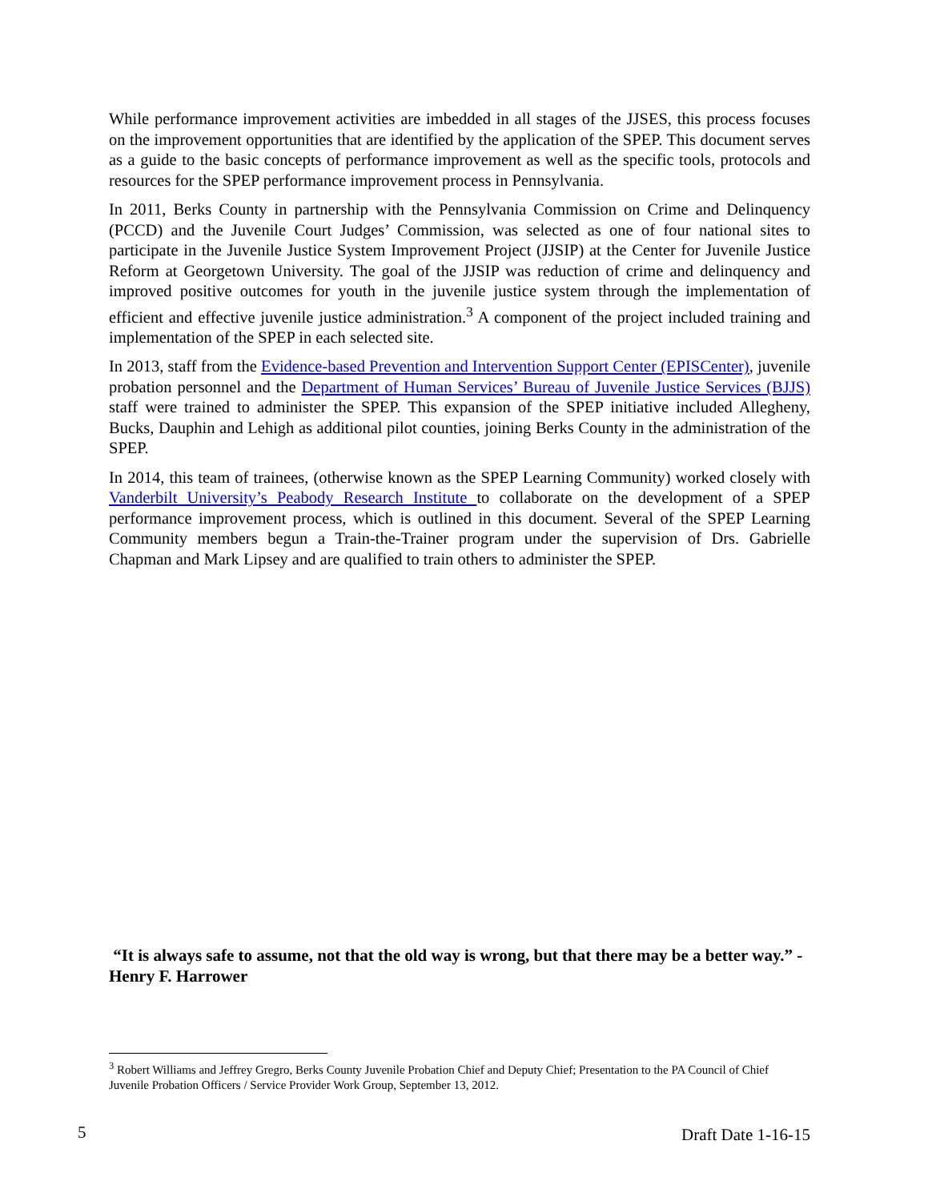While performance improvement activities are imbedded in all stages of the JJSES, this process focuses on the improvement opportunities that are identified by the application of the SPEP. This document serves as a guide to the basic concepts of performance improvement as well as the specific tools, protocols and resources for the SPEP performance improvement process in Pennsylvania.
In 2011, Berks County in partnership with the Pennsylvania Commission on Crime and Delinquency (PCCD) and the Juvenile Court Judges’ Commission, was selected as one of four national sites to participate in the Juvenile Justice System Improvement Project (JJSIP) at the Center for Juvenile Justice Reform at Georgetown University. The goal of the JJSIP was reduction of crime and delinquency and improved positive outcomes for youth in the juvenile justice system through the implementation of efficient and effective juvenile justice administration.<sup>3</sup> A component of the project included training and implementation of the SPEP in each selected site.
In 2013, staff from the Evidence-based Prevention and Intervention Support Center (EPISCenter), juvenile probation personnel and the Department of Human Services’ Bureau of Juvenile Justice Services (BJJS) staff were trained to administer the SPEP. This expansion of the SPEP initiative included Allegheny, Bucks, Dauphin and Lehigh as additional pilot counties, joining Berks County in the administration of the SPEP.
In 2014, this team of trainees, (otherwise known as the SPEP Learning Community) worked closely with Vanderbilt University’s Peabody Research Institute to collaborate on the development of a SPEP performance improvement process, which is outlined in this document. Several of the SPEP Learning Community members begun a Train-the-Trainer program under the supervision of Drs. Gabrielle Chapman and Mark Lipsey and are qualified to train others to administer the SPEP.
“It is always safe to assume, not that the old way is wrong, but that there may be a better way.” - Henry F. Harrower
<sup>3</sup> Robert Williams and Jeffrey Gregro, Berks County Juvenile Probation Chief and Deputy Chief; Presentation to the PA Council of Chief Juvenile Probation Officers / Service Provider Work Group, September 13, 2012.
5 Draft Date 1-16-15